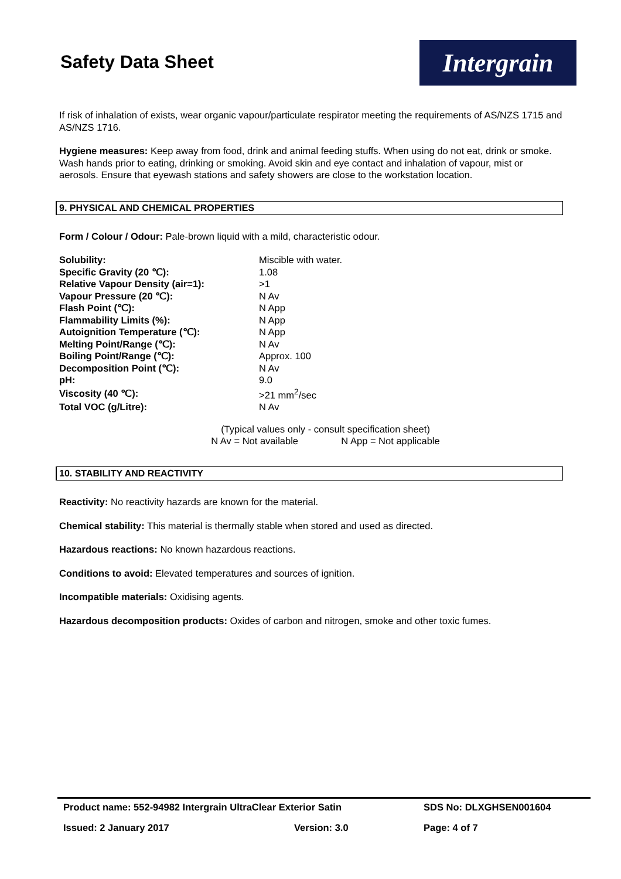Safety Data Sheet
Intergrain
If risk of inhalation of exists, wear organic vapour/particulate respirator meeting the requirements of AS/NZS 1715 and AS/NZS 1716.
Hygiene measures: Keep away from food, drink and animal feeding stuffs. When using do not eat, drink or smoke. Wash hands prior to eating, drinking or smoking. Avoid skin and eye contact and inhalation of vapour, mist or aerosols. Ensure that eyewash stations and safety showers are close to the workstation location.
9. PHYSICAL AND CHEMICAL PROPERTIES
Form / Colour / Odour: Pale-brown liquid with a mild, characteristic odour.
| Solubility: | Miscible with water. |
| Specific Gravity (20 ℃): | 1.08 |
| Relative Vapour Density (air=1): | >1 |
| Vapour Pressure (20 ℃): | N Av |
| Flash Point (℃): | N App |
| Flammability Limits (%): | N App |
| Autoignition Temperature (℃): | N App |
| Melting Point/Range (℃): | N Av |
| Boiling Point/Range (℃): | Approx. 100 |
| Decomposition Point (℃): | N Av |
| pH: | 9.0 |
| Viscosity (40 ℃): | >21 mm<sup>2</sup>/sec |
| Total VOC (g/Litre): | N Av |
(Typical values only - consult specification sheet)
N Av = Not available N App = Not applicable
10. STABILITY AND REACTIVITY
Reactivity: No reactivity hazards are known for the material.
Chemical stability: This material is thermally stable when stored and used as directed.
Hazardous reactions: No known hazardous reactions.
Conditions to avoid: Elevated temperatures and sources of ignition.
Incompatible materials: Oxidising agents.
Hazardous decomposition products: Oxides of carbon and nitrogen, smoke and other toxic fumes.
| Product name: 552-94982 Intergrain UltraClear Exterior Satin | | SDS No: DLXGHSEN001604 |
| Issued: 2 January 2017 | Version: 3.0 | Page: 4 of 7 |